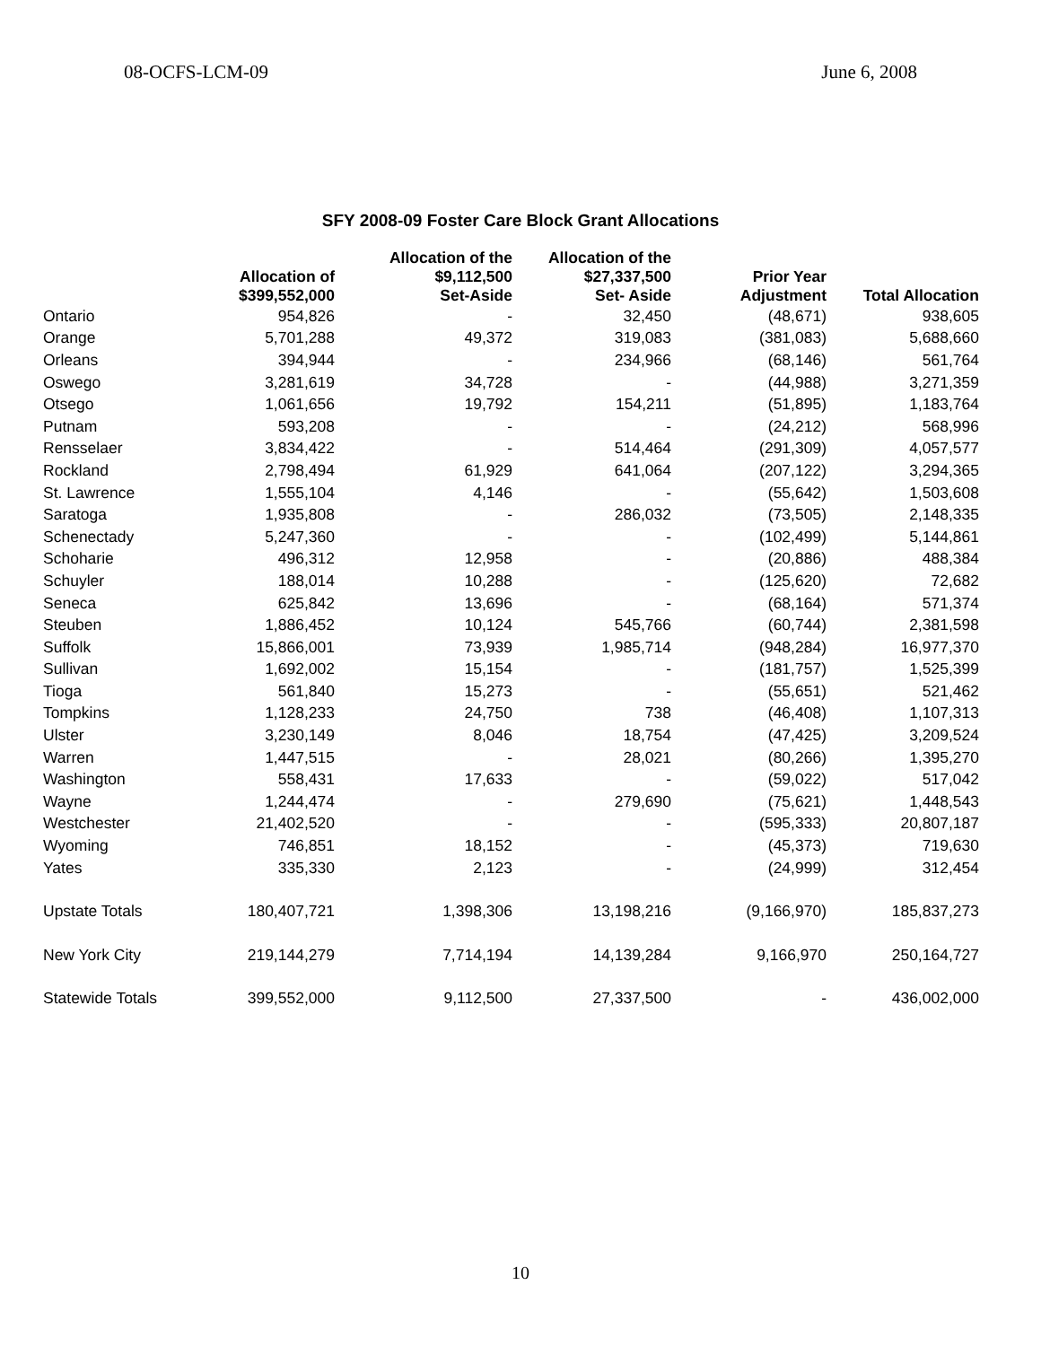08-OCFS-LCM-09 June 6, 2008
SFY 2008-09 Foster Care Block Grant Allocations
| | Allocation of $399,552,000 | Allocation of the $9,112,500 Set-Aside | Allocation of the $27,337,500 Set- Aside | Prior Year Adjustment | Total Allocation |
| --- | --- | --- | --- | --- | --- |
| Ontario | 954,826 | - | 32,450 | (48,671) | 938,605 |
| Orange | 5,701,288 | 49,372 | 319,083 | (381,083) | 5,688,660 |
| Orleans | 394,944 | - | 234,966 | (68,146) | 561,764 |
| Oswego | 3,281,619 | 34,728 | - | (44,988) | 3,271,359 |
| Otsego | 1,061,656 | 19,792 | 154,211 | (51,895) | 1,183,764 |
| Putnam | 593,208 | - | - | (24,212) | 568,996 |
| Rensselaer | 3,834,422 | - | 514,464 | (291,309) | 4,057,577 |
| Rockland | 2,798,494 | 61,929 | 641,064 | (207,122) | 3,294,365 |
| St. Lawrence | 1,555,104 | 4,146 | - | (55,642) | 1,503,608 |
| Saratoga | 1,935,808 | - | 286,032 | (73,505) | 2,148,335 |
| Schenectady | 5,247,360 | - | - | (102,499) | 5,144,861 |
| Schoharie | 496,312 | 12,958 | - | (20,886) | 488,384 |
| Schuyler | 188,014 | 10,288 | - | (125,620) | 72,682 |
| Seneca | 625,842 | 13,696 | - | (68,164) | 571,374 |
| Steuben | 1,886,452 | 10,124 | 545,766 | (60,744) | 2,381,598 |
| Suffolk | 15,866,001 | 73,939 | 1,985,714 | (948,284) | 16,977,370 |
| Sullivan | 1,692,002 | 15,154 | - | (181,757) | 1,525,399 |
| Tioga | 561,840 | 15,273 | - | (55,651) | 521,462 |
| Tompkins | 1,128,233 | 24,750 | 738 | (46,408) | 1,107,313 |
| Ulster | 3,230,149 | 8,046 | 18,754 | (47,425) | 3,209,524 |
| Warren | 1,447,515 | - | 28,021 | (80,266) | 1,395,270 |
| Washington | 558,431 | 17,633 | - | (59,022) | 517,042 |
| Wayne | 1,244,474 | - | 279,690 | (75,621) | 1,448,543 |
| Westchester | 21,402,520 | - | - | (595,333) | 20,807,187 |
| Wyoming | 746,851 | 18,152 | - | (45,373) | 719,630 |
| Yates | 335,330 | 2,123 | - | (24,999) | 312,454 |
| Upstate Totals | 180,407,721 | 1,398,306 | 13,198,216 | (9,166,970) | 185,837,273 |
| New York City | 219,144,279 | 7,714,194 | 14,139,284 | 9,166,970 | 250,164,727 |
| Statewide Totals | 399,552,000 | 9,112,500 | 27,337,500 | - | 436,002,000 |
10